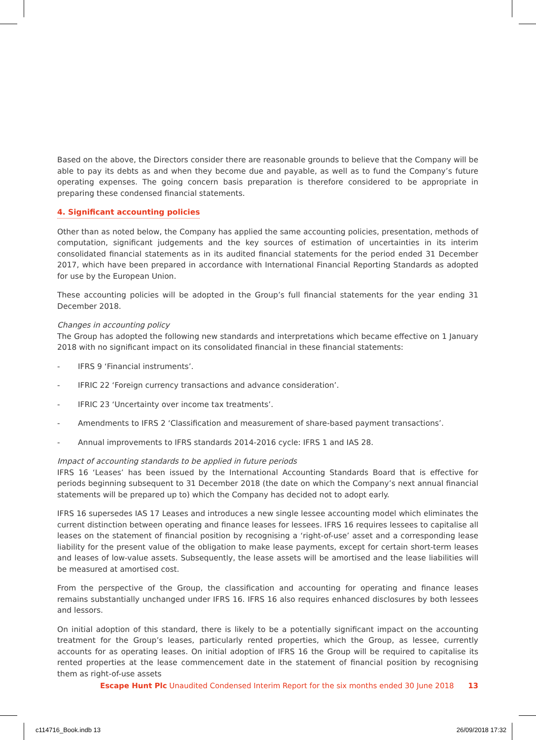Based on the above, the Directors consider there are reasonable grounds to believe that the Company will be able to pay its debts as and when they become due and payable, as well as to fund the Company’s future operating expenses. The going concern basis preparation is therefore considered to be appropriate in preparing these condensed financial statements.
4. Significant accounting policies
Other than as noted below, the Company has applied the same accounting policies, presentation, methods of computation, significant judgements and the key sources of estimation of uncertainties in its interim consolidated financial statements as in its audited financial statements for the period ended 31 December 2017, which have been prepared in accordance with International Financial Reporting Standards as adopted for use by the European Union.
These accounting policies will be adopted in the Group’s full financial statements for the year ending 31 December 2018.
Changes in accounting policy
The Group has adopted the following new standards and interpretations which became effective on 1 January 2018 with no significant impact on its consolidated financial in these financial statements:
- IFRS 9 ‘Financial instruments’.
- IFRIC 22 ‘Foreign currency transactions and advance consideration’.
- IFRIC 23 ‘Uncertainty over income tax treatments’.
- Amendments to IFRS 2 ‘Classification and measurement of share-based payment transactions’.
- Annual improvements to IFRS standards 2014-2016 cycle: IFRS 1 and IAS 28.
Impact of accounting standards to be applied in future periods
IFRS 16 ‘Leases’ has been issued by the International Accounting Standards Board that is effective for periods beginning subsequent to 31 December 2018 (the date on which the Company’s next annual financial statements will be prepared up to) which the Company has decided not to adopt early.
IFRS 16 supersedes IAS 17 Leases and introduces a new single lessee accounting model which eliminates the current distinction between operating and finance leases for lessees. IFRS 16 requires lessees to capitalise all leases on the statement of financial position by recognising a ‘right-of-use’ asset and a corresponding lease liability for the present value of the obligation to make lease payments, except for certain short-term leases and leases of low-value assets. Subsequently, the lease assets will be amortised and the lease liabilities will be measured at amortised cost.
From the perspective of the Group, the classification and accounting for operating and finance leases remains substantially unchanged under IFRS 16. IFRS 16 also requires enhanced disclosures by both lessees and lessors.
On initial adoption of this standard, there is likely to be a potentially significant impact on the accounting treatment for the Group’s leases, particularly rented properties, which the Group, as lessee, currently accounts for as operating leases. On initial adoption of IFRS 16 the Group will be required to capitalise its rented properties at the lease commencement date in the statement of financial position by recognising them as right-of-use assets
Escape Hunt Plc Unaudited Condensed Interim Report for the six months ended 30 June 2018 13
c114716_Book.indb 13 26/09/2018 17:32